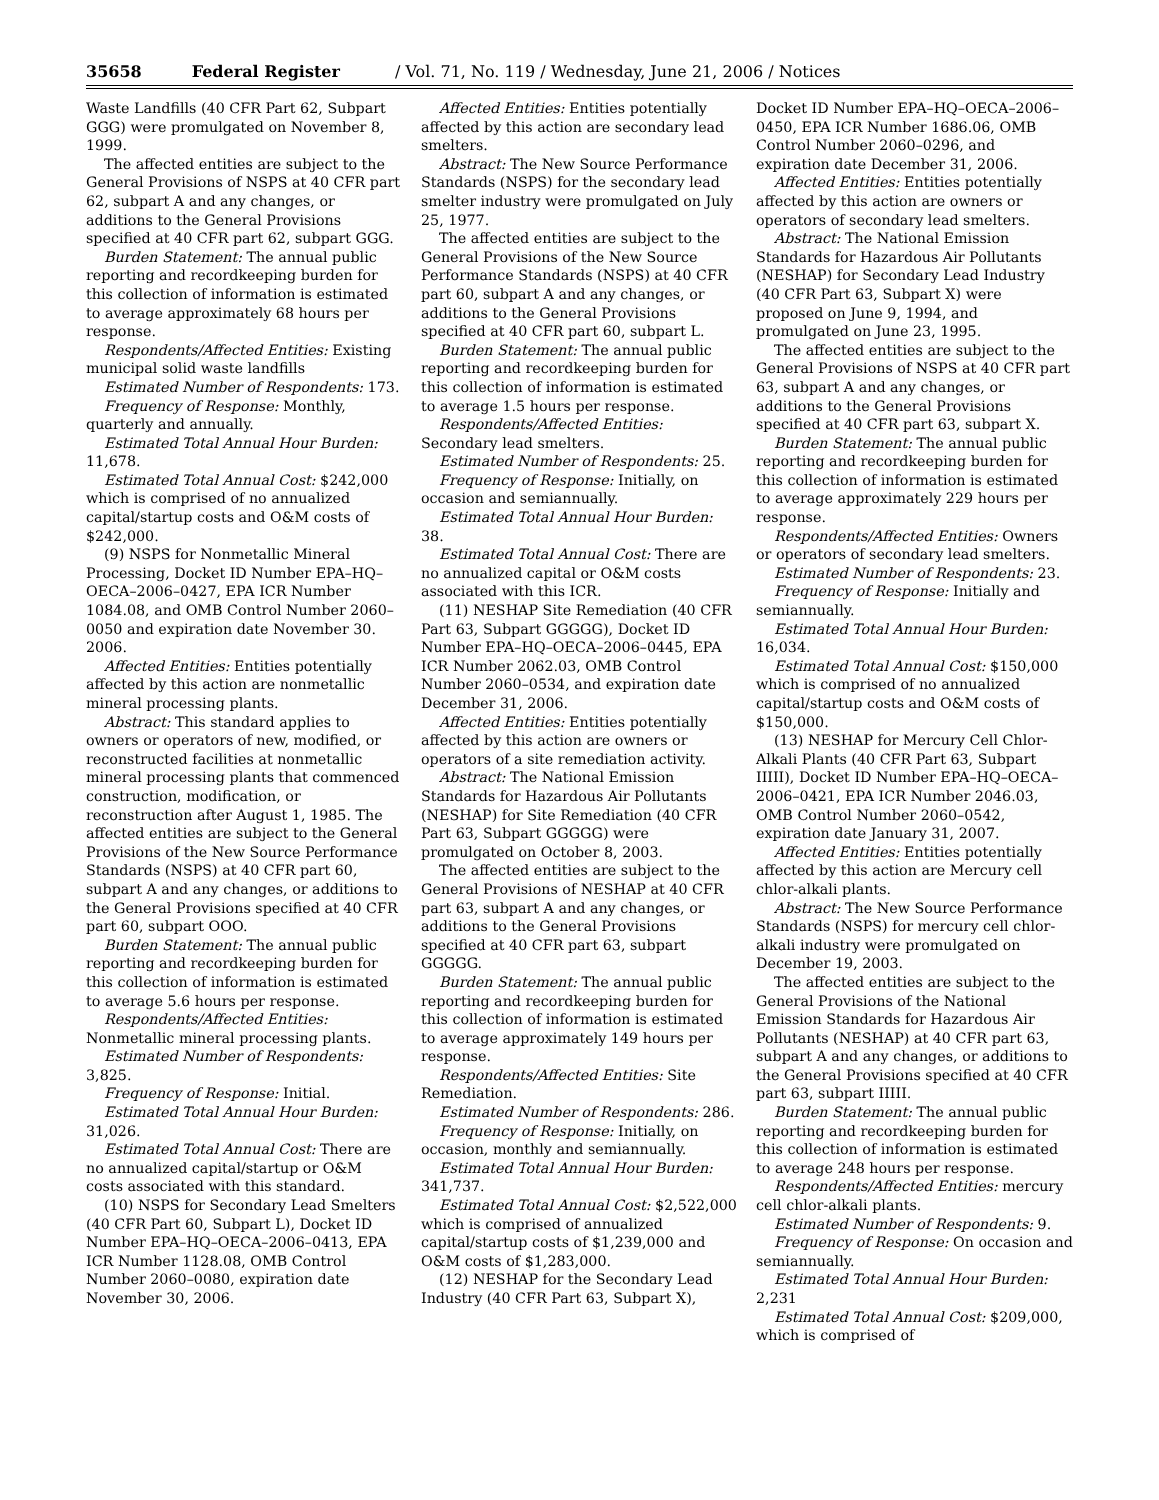35658 Federal Register / Vol. 71, No. 119 / Wednesday, June 21, 2006 / Notices
Waste Landfills (40 CFR Part 62, Subpart GGG) were promulgated on November 8, 1999.
The affected entities are subject to the General Provisions of NSPS at 40 CFR part 62, subpart A and any changes, or additions to the General Provisions specified at 40 CFR part 62, subpart GGG.
Burden Statement: The annual public reporting and recordkeeping burden for this collection of information is estimated to average approximately 68 hours per response.
Respondents/Affected Entities: Existing municipal solid waste landfills
Estimated Number of Respondents: 173.
Frequency of Response: Monthly, quarterly and annually.
Estimated Total Annual Hour Burden: 11,678.
Estimated Total Annual Cost: $242,000 which is comprised of no annualized capital/startup costs and O&M costs of $242,000.
(9) NSPS for Nonmetallic Mineral Processing, Docket ID Number EPA–HQ–OECA–2006–0427, EPA ICR Number 1084.08, and OMB Control Number 2060–0050 and expiration date November 30. 2006.
Affected Entities: Entities potentially affected by this action are nonmetallic mineral processing plants.
Abstract: This standard applies to owners or operators of new, modified, or reconstructed facilities at nonmetallic mineral processing plants that commenced construction, modification, or reconstruction after August 1, 1985. The affected entities are subject to the General Provisions of the New Source Performance Standards (NSPS) at 40 CFR part 60, subpart A and any changes, or additions to the General Provisions specified at 40 CFR part 60, subpart OOO.
Burden Statement: The annual public reporting and recordkeeping burden for this collection of information is estimated to average 5.6 hours per response.
Respondents/Affected Entities: Nonmetallic mineral processing plants.
Estimated Number of Respondents: 3,825.
Frequency of Response: Initial.
Estimated Total Annual Hour Burden: 31,026.
Estimated Total Annual Cost: There are no annualized capital/startup or O&M costs associated with this standard.
(10) NSPS for Secondary Lead Smelters (40 CFR Part 60, Subpart L), Docket ID Number EPA–HQ–OECA–2006–0413, EPA ICR Number 1128.08, OMB Control Number 2060–0080, expiration date November 30, 2006.
Affected Entities: Entities potentially affected by this action are secondary lead smelters.
Abstract: The New Source Performance Standards (NSPS) for the secondary lead smelter industry were promulgated on July 25, 1977.
The affected entities are subject to the General Provisions of the New Source Performance Standards (NSPS) at 40 CFR part 60, subpart A and any changes, or additions to the General Provisions specified at 40 CFR part 60, subpart L.
Burden Statement: The annual public reporting and recordkeeping burden for this collection of information is estimated to average 1.5 hours per response.
Respondents/Affected Entities: Secondary lead smelters.
Estimated Number of Respondents: 25.
Frequency of Response: Initially, on occasion and semiannually.
Estimated Total Annual Hour Burden: 38.
Estimated Total Annual Cost: There are no annualized capital or O&M costs associated with this ICR.
(11) NESHAP Site Remediation (40 CFR Part 63, Subpart GGGGG), Docket ID Number EPA–HQ–OECA–2006–0445, EPA ICR Number 2062.03, OMB Control Number 2060–0534, and expiration date December 31, 2006.
Affected Entities: Entities potentially affected by this action are owners or operators of a site remediation activity.
Abstract: The National Emission Standards for Hazardous Air Pollutants (NESHAP) for Site Remediation (40 CFR Part 63, Subpart GGGGG) were promulgated on October 8, 2003.
The affected entities are subject to the General Provisions of NESHAP at 40 CFR part 63, subpart A and any changes, or additions to the General Provisions specified at 40 CFR part 63, subpart GGGGG.
Burden Statement: The annual public reporting and recordkeeping burden for this collection of information is estimated to average approximately 149 hours per response.
Respondents/Affected Entities: Site Remediation.
Estimated Number of Respondents: 286.
Frequency of Response: Initially, on occasion, monthly and semiannually.
Estimated Total Annual Hour Burden: 341,737.
Estimated Total Annual Cost: $2,522,000 which is comprised of annualized capital/startup costs of $1,239,000 and O&M costs of $1,283,000.
(12) NESHAP for the Secondary Lead Industry (40 CFR Part 63, Subpart X),
Docket ID Number EPA–HQ–OECA–2006–0450, EPA ICR Number 1686.06, OMB Control Number 2060–0296, and expiration date December 31, 2006.
Affected Entities: Entities potentially affected by this action are owners or operators of secondary lead smelters.
Abstract: The National Emission Standards for Hazardous Air Pollutants (NESHAP) for Secondary Lead Industry (40 CFR Part 63, Subpart X) were proposed on June 9, 1994, and promulgated on June 23, 1995.
The affected entities are subject to the General Provisions of NSPS at 40 CFR part 63, subpart A and any changes, or additions to the General Provisions specified at 40 CFR part 63, subpart X.
Burden Statement: The annual public reporting and recordkeeping burden for this collection of information is estimated to average approximately 229 hours per response.
Respondents/Affected Entities: Owners or operators of secondary lead smelters.
Estimated Number of Respondents: 23.
Frequency of Response: Initially and semiannually.
Estimated Total Annual Hour Burden: 16,034.
Estimated Total Annual Cost: $150,000 which is comprised of no annualized capital/startup costs and O&M costs of $150,000.
(13) NESHAP for Mercury Cell Chlor-Alkali Plants (40 CFR Part 63, Subpart IIIII), Docket ID Number EPA–HQ–OECA–2006–0421, EPA ICR Number 2046.03, OMB Control Number 2060–0542, expiration date January 31, 2007.
Affected Entities: Entities potentially affected by this action are Mercury cell chlor-alkali plants.
Abstract: The New Source Performance Standards (NSPS) for mercury cell chlor-alkali industry were promulgated on December 19, 2003.
The affected entities are subject to the General Provisions of the National Emission Standards for Hazardous Air Pollutants (NESHAP) at 40 CFR part 63, subpart A and any changes, or additions to the General Provisions specified at 40 CFR part 63, subpart IIIII.
Burden Statement: The annual public reporting and recordkeeping burden for this collection of information is estimated to average 248 hours per response.
Respondents/Affected Entities: mercury cell chlor-alkali plants.
Estimated Number of Respondents: 9.
Frequency of Response: On occasion and semiannually.
Estimated Total Annual Hour Burden: 2,231
Estimated Total Annual Cost: $209,000, which is comprised of